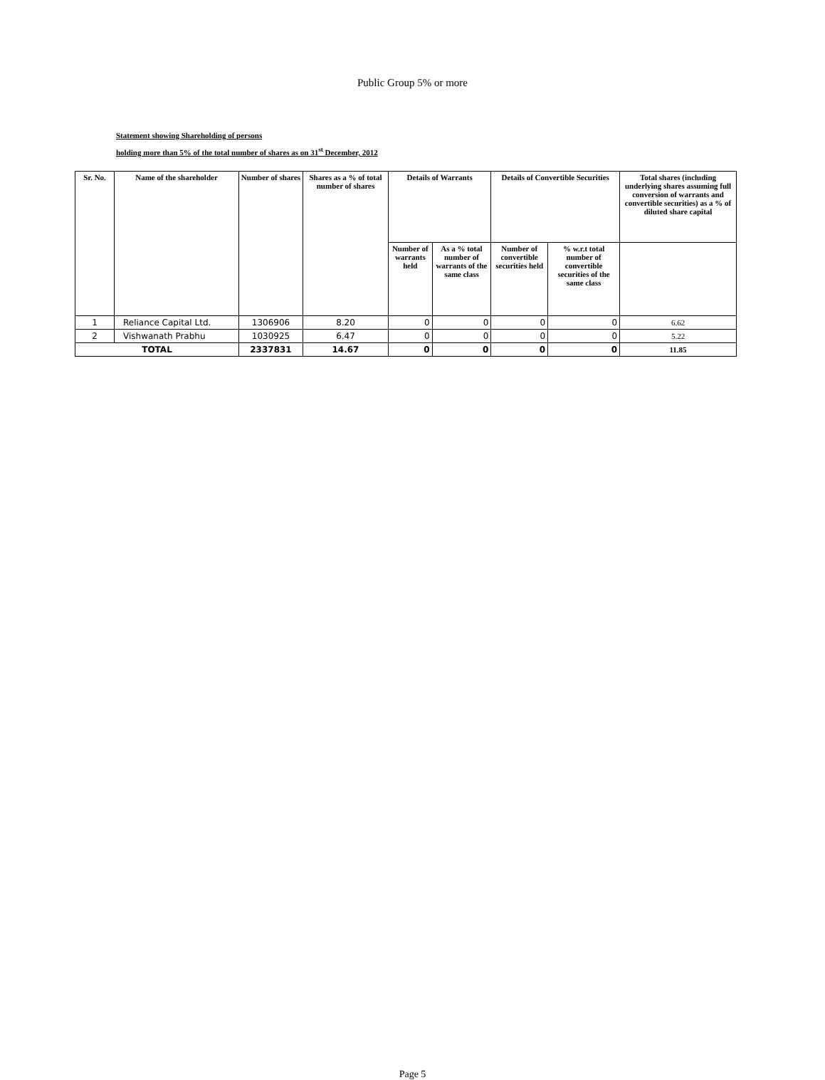Public Group 5% or more
Statement showing Shareholding of persons
holding more than 5% of the total number of shares as on 31<sup>st</sup> December, 2012
| Sr. No. | Name of the shareholder | Number of shares | Shares as a % of total number of shares | Details of Warrants | | Details of Convertible Securities | | Total shares (including underlying shares assuming full conversion of warrants and convertible securities) as a % of diluted share capital |
| --- | --- | --- | --- | --- | --- | --- | --- | --- |
| | | | | Number of warrants held | As a % total number of warrants of the same class | Number of convertible securities held | % w.r.t total number of convertible securities of the same class | |
| 1 | Reliance Capital Ltd. | 1306906 | 8.20 | 0 | 0 | 0 | 0 | 6.62 |
| 2 | Vishwanath Prabhu | 1030925 | 6.47 | 0 | 0 | 0 | 0 | 5.22 |
| TOTAL | | 2337831 | 14.67 | 0 | 0 | 0 | 0 | 11.85 |
Page 5